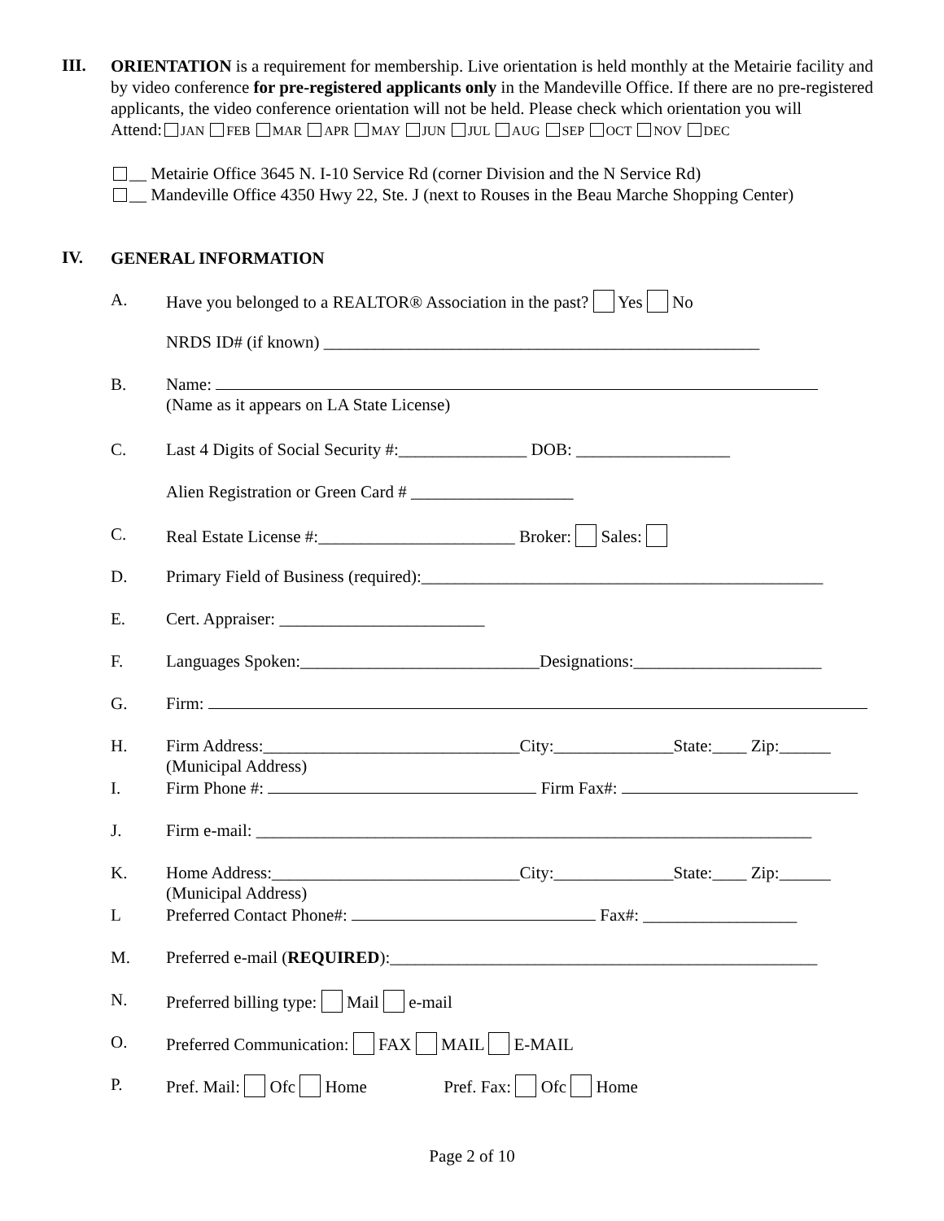III.
ORIENTATION is a requirement for membership. Live orientation is held monthly at the Metairie facility and by video conference for pre-registered applicants only in the Mandeville Office. If there are no pre-registered applicants, the video conference orientation will not be held. Please check which orientation you will
Attend: JAN FEB MAR APR MAY JUN JUL AUG SEP OCT NOV DEC
__ Metairie Office 3645 N. I-10 Service Rd (corner Division and the N Service Rd)
__ Mandeville Office 4350 Hwy 22, Ste. J (next to Rouses in the Beau Marche Shopping Center)
IV.
GENERAL INFORMATION
A. Have you belonged to a REALTOR® Association in the past? Yes No
NRDS ID# (if known) ___________________________________________________
B. Name:
(Name as it appears on LA State License)
C. Last 4 Digits of Social Security #:_______________ DOB: __________________
Alien Registration or Green Card # ___________________
C. Real Estate License #:_______________________ Broker: Sales:
D. Primary Field of Business (required):_______________________________________________
E. Cert. Appraiser: ________________________
F. Languages Spoken:____________________________Designations:______________________
G. Firm:
H. Firm Address:______________________________City:______________State:____ Zip:______
(Municipal Address)
I. Firm Phone #: Firm Fax#:
J. Firm e-mail: _________________________________________________________________
K. Home Address:_____________________________City:______________State:____ Zip:______
(Municipal Address)
L Preferred Contact Phone#: Fax#: __________________
M. Preferred e-mail (REQUIRED):__________________________________________________
N. Preferred billing type: Mail e-mail
O. Preferred Communication: FAX MAIL E-MAIL
P. Pref. Mail: Ofc Home Pref. Fax: Ofc Home
Page 2 of 10